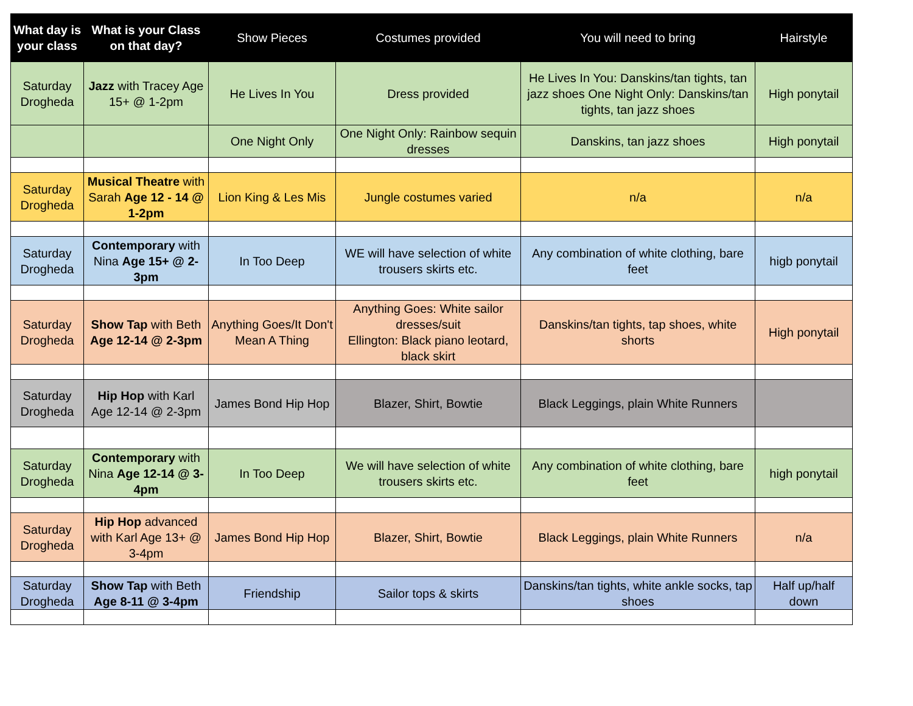| What day is your class | What is your Class on that day? | Show Pieces | Costumes provided | You will need to bring | Hairstyle |
| --- | --- | --- | --- | --- | --- |
| Saturday Drogheda | Jazz with Tracey Age 15+ @ 1-2pm | He Lives In You | Dress provided | He Lives In You: Danskins/tan tights, tan jazz shoes One Night Only: Danskins/tan tights, tan jazz shoes | High ponytail |
| | | One Night Only | One Night Only: Rainbow sequin dresses | Danskins, tan jazz shoes | High ponytail |
| Saturday Drogheda | Musical Theatre with Sarah Age 12 - 14 @ 1-2pm | Lion King & Les Mis | Jungle costumes varied | n/a | n/a |
| Saturday Drogheda | Contemporary with Nina Age 15+ @ 2-3pm | In Too Deep | WE will have selection of white trousers skirts etc. | Any combination of white clothing, bare feet | higb ponytail |
| Saturday Drogheda | Show Tap with Beth Age 12-14 @ 2-3pm | Anything Goes/It Don't Mean A Thing | Anything Goes: White sailor dresses/suit Ellington: Black piano leotard, black skirt | Danskins/tan tights, tap shoes, white shorts | High ponytail |
| Saturday Drogheda | Hip Hop with Karl Age 12-14 @ 2-3pm | James Bond Hip Hop | Blazer, Shirt, Bowtie | Black Leggings, plain White Runners | |
| Saturday Drogheda | Contemporary with Nina Age 12-14 @ 3-4pm | In Too Deep | We will have selection of white trousers skirts etc. | Any combination of white clothing, bare feet | high ponytail |
| Saturday Drogheda | Hip Hop advanced with Karl Age 13+ @ 3-4pm | James Bond Hip Hop | Blazer, Shirt, Bowtie | Black Leggings, plain White Runners | n/a |
| Saturday Drogheda | Show Tap with Beth Age 8-11 @ 3-4pm | Friendship | Sailor tops & skirts | Danskins/tan tights, white ankle socks, tap shoes | Half up/half down |